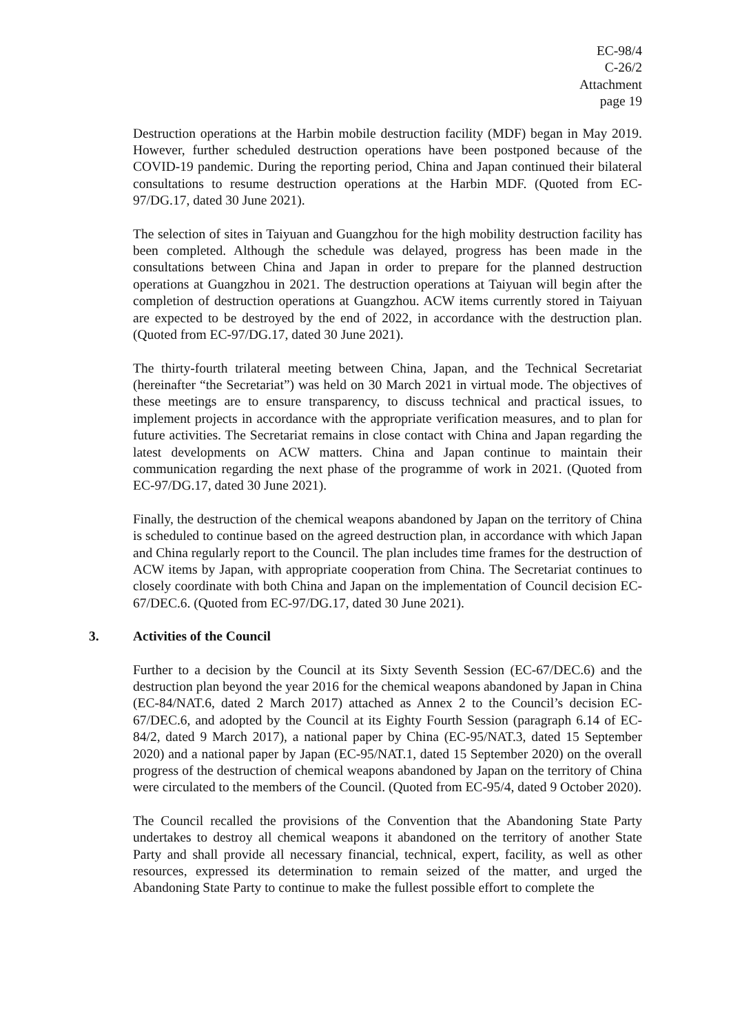EC-98/4
C-26/2
Attachment
page 19
Destruction operations at the Harbin mobile destruction facility (MDF) began in May 2019. However, further scheduled destruction operations have been postponed because of the COVID-19 pandemic. During the reporting period, China and Japan continued their bilateral consultations to resume destruction operations at the Harbin MDF. (Quoted from EC-97/DG.17, dated 30 June 2021).
The selection of sites in Taiyuan and Guangzhou for the high mobility destruction facility has been completed. Although the schedule was delayed, progress has been made in the consultations between China and Japan in order to prepare for the planned destruction operations at Guangzhou in 2021. The destruction operations at Taiyuan will begin after the completion of destruction operations at Guangzhou. ACW items currently stored in Taiyuan are expected to be destroyed by the end of 2022, in accordance with the destruction plan. (Quoted from EC-97/DG.17, dated 30 June 2021).
The thirty-fourth trilateral meeting between China, Japan, and the Technical Secretariat (hereinafter “the Secretariat”) was held on 30 March 2021 in virtual mode. The objectives of these meetings are to ensure transparency, to discuss technical and practical issues, to implement projects in accordance with the appropriate verification measures, and to plan for future activities. The Secretariat remains in close contact with China and Japan regarding the latest developments on ACW matters. China and Japan continue to maintain their communication regarding the next phase of the programme of work in 2021. (Quoted from EC-97/DG.17, dated 30 June 2021).
Finally, the destruction of the chemical weapons abandoned by Japan on the territory of China is scheduled to continue based on the agreed destruction plan, in accordance with which Japan and China regularly report to the Council. The plan includes time frames for the destruction of ACW items by Japan, with appropriate cooperation from China. The Secretariat continues to closely coordinate with both China and Japan on the implementation of Council decision EC-67/DEC.6. (Quoted from EC-97/DG.17, dated 30 June 2021).
3. Activities of the Council
Further to a decision by the Council at its Sixty Seventh Session (EC-67/DEC.6) and the destruction plan beyond the year 2016 for the chemical weapons abandoned by Japan in China (EC-84/NAT.6, dated 2 March 2017) attached as Annex 2 to the Council’s decision EC-67/DEC.6, and adopted by the Council at its Eighty Fourth Session (paragraph 6.14 of EC-84/2, dated 9 March 2017), a national paper by China (EC-95/NAT.3, dated 15 September 2020) and a national paper by Japan (EC-95/NAT.1, dated 15 September 2020) on the overall progress of the destruction of chemical weapons abandoned by Japan on the territory of China were circulated to the members of the Council. (Quoted from EC-95/4, dated 9 October 2020).
The Council recalled the provisions of the Convention that the Abandoning State Party undertakes to destroy all chemical weapons it abandoned on the territory of another State Party and shall provide all necessary financial, technical, expert, facility, as well as other resources, expressed its determination to remain seized of the matter, and urged the Abandoning State Party to continue to make the fullest possible effort to complete the